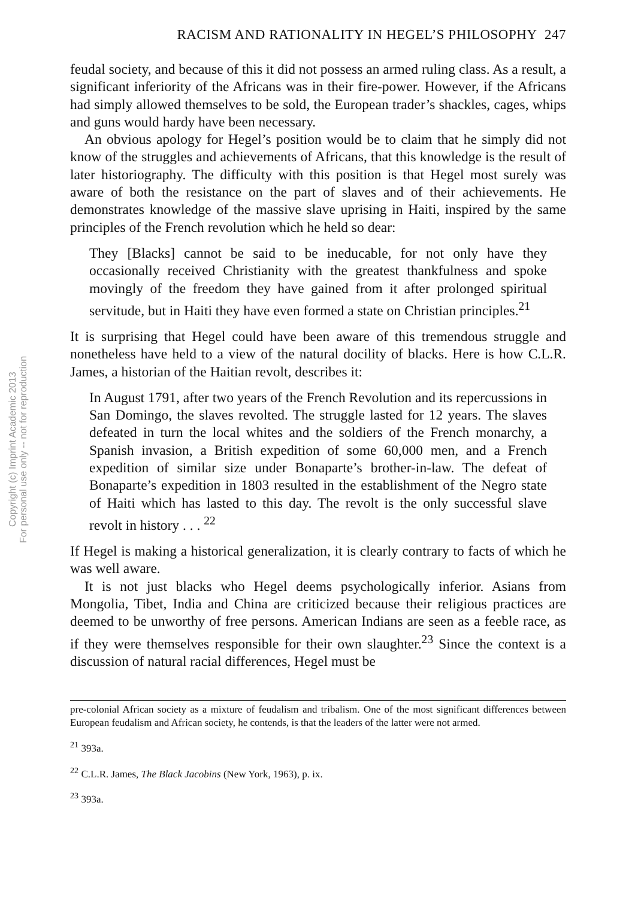Copyright (c) Imprint Academic 2013
For personal use only -- not for reproduction
RACISM AND RATIONALITY IN HEGEL’S PHILOSOPHY 247
feudal society, and because of this it did not possess an armed ruling class. As a result, a significant inferiority of the Africans was in their fire-power. However, if the Africans had simply allowed themselves to be sold, the European trader’s shackles, cages, whips and guns would hardy have been necessary.
An obvious apology for Hegel’s position would be to claim that he simply did not know of the struggles and achievements of Africans, that this knowledge is the result of later historiography. The difficulty with this position is that Hegel most surely was aware of both the resistance on the part of slaves and of their achievements. He demonstrates knowledge of the massive slave uprising in Haiti, inspired by the same principles of the French revolution which he held so dear:
They [Blacks] cannot be said to be ineducable, for not only have they occasionally received Christianity with the greatest thankfulness and spoke movingly of the freedom they have gained from it after prolonged spiritual servitude, but in Haiti they have even formed a state on Christian principles.<sup>21</sup>
It is surprising that Hegel could have been aware of this tremendous struggle and nonetheless have held to a view of the natural docility of blacks. Here is how C.L.R. James, a historian of the Haitian revolt, describes it:
In August 1791, after two years of the French Revolution and its repercussions in San Domingo, the slaves revolted. The struggle lasted for 12 years. The slaves defeated in turn the local whites and the soldiers of the French monarchy, a Spanish invasion, a British expedition of some 60,000 men, and a French expedition of similar size under Bonaparte’s brother-in-law. The defeat of Bonaparte’s expedition in 1803 resulted in the establishment of the Negro state of Haiti which has lasted to this day. The revolt is the only successful slave revolt in history . . . <sup>22</sup>
If Hegel is making a historical generalization, it is clearly contrary to facts of which he was well aware.
It is not just blacks who Hegel deems psychologically inferior. Asians from Mongolia, Tibet, India and China are criticized because their religious practices are deemed to be unworthy of free persons. American Indians are seen as a feeble race, as if they were themselves responsible for their own slaughter.<sup>23</sup> Since the context is a discussion of natural racial differences, Hegel must be
pre-colonial African society as a mixture of feudalism and tribalism. One of the most significant differences between European feudalism and African society, he contends, is that the leaders of the latter were not armed.
<sup>21</sup> 393a.
<sup>22</sup> C.L.R. James, The Black Jacobins (New York, 1963), p. ix.
<sup>23</sup> 393a.